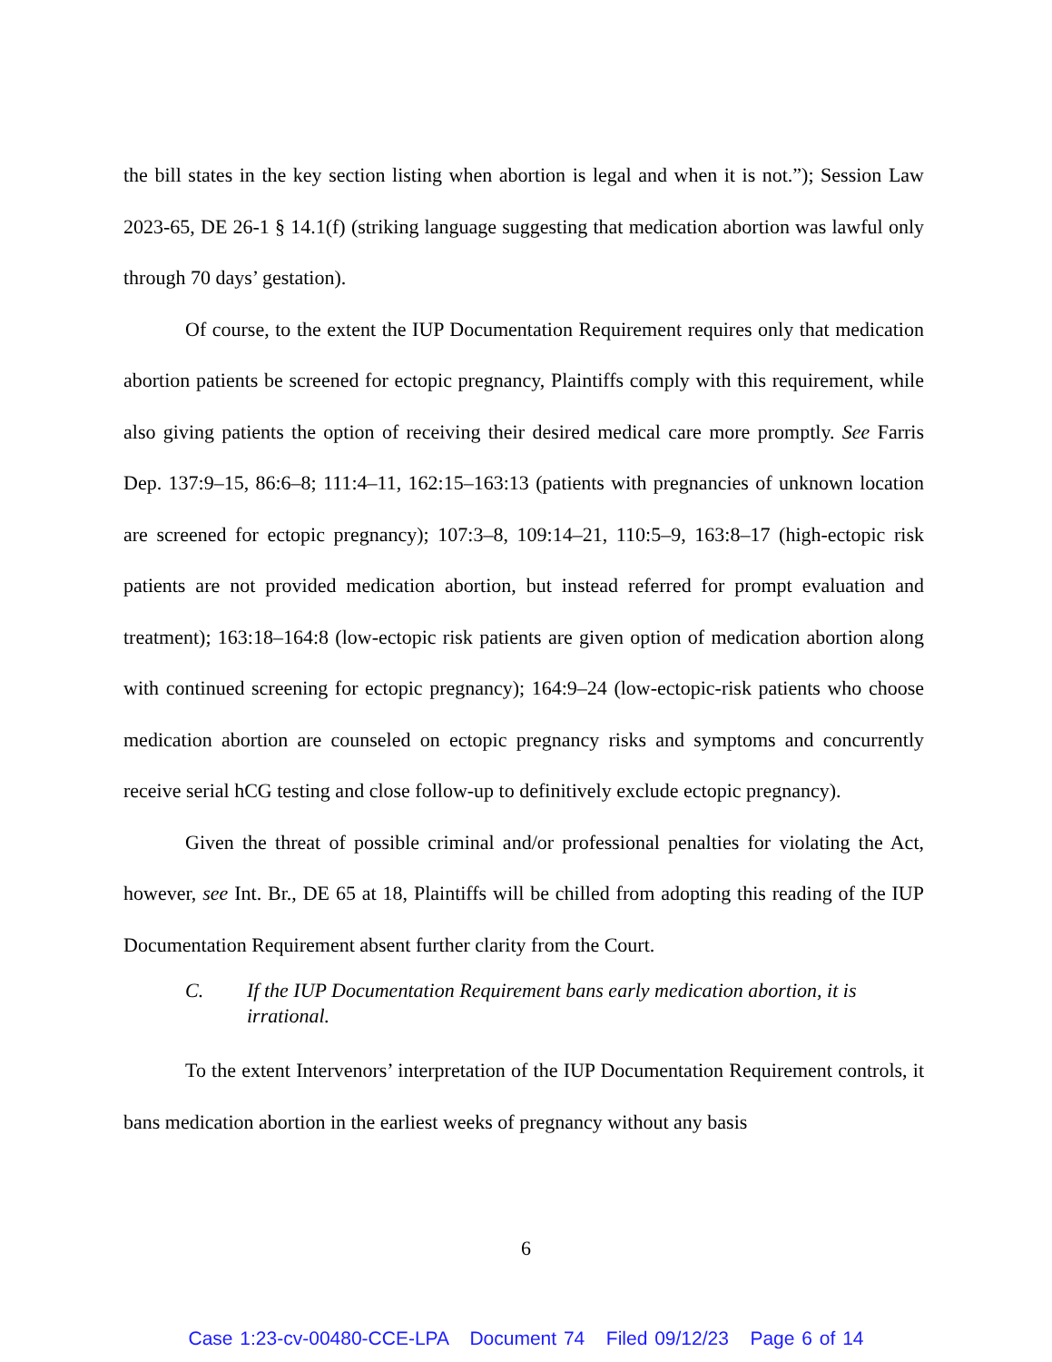the bill states in the key section listing when abortion is legal and when it is not.”); Session Law 2023-65, DE 26-1 § 14.1(f) (striking language suggesting that medication abortion was lawful only through 70 days’ gestation).
Of course, to the extent the IUP Documentation Requirement requires only that medication abortion patients be screened for ectopic pregnancy, Plaintiffs comply with this requirement, while also giving patients the option of receiving their desired medical care more promptly. See Farris Dep. 137:9–15, 86:6–8; 111:4–11, 162:15–163:13 (patients with pregnancies of unknown location are screened for ectopic pregnancy); 107:3–8, 109:14–21, 110:5–9, 163:8–17 (high-ectopic risk patients are not provided medication abortion, but instead referred for prompt evaluation and treatment); 163:18–164:8 (low-ectopic risk patients are given option of medication abortion along with continued screening for ectopic pregnancy); 164:9–24 (low-ectopic-risk patients who choose medication abortion are counseled on ectopic pregnancy risks and symptoms and concurrently receive serial hCG testing and close follow-up to definitively exclude ectopic pregnancy).
Given the threat of possible criminal and/or professional penalties for violating the Act, however, see Int. Br., DE 65 at 18, Plaintiffs will be chilled from adopting this reading of the IUP Documentation Requirement absent further clarity from the Court.
C. If the IUP Documentation Requirement bans early medication abortion, it is irrational.
To the extent Intervenors’ interpretation of the IUP Documentation Requirement controls, it bans medication abortion in the earliest weeks of pregnancy without any basis
6
Case 1:23-cv-00480-CCE-LPA Document 74 Filed 09/12/23 Page 6 of 14